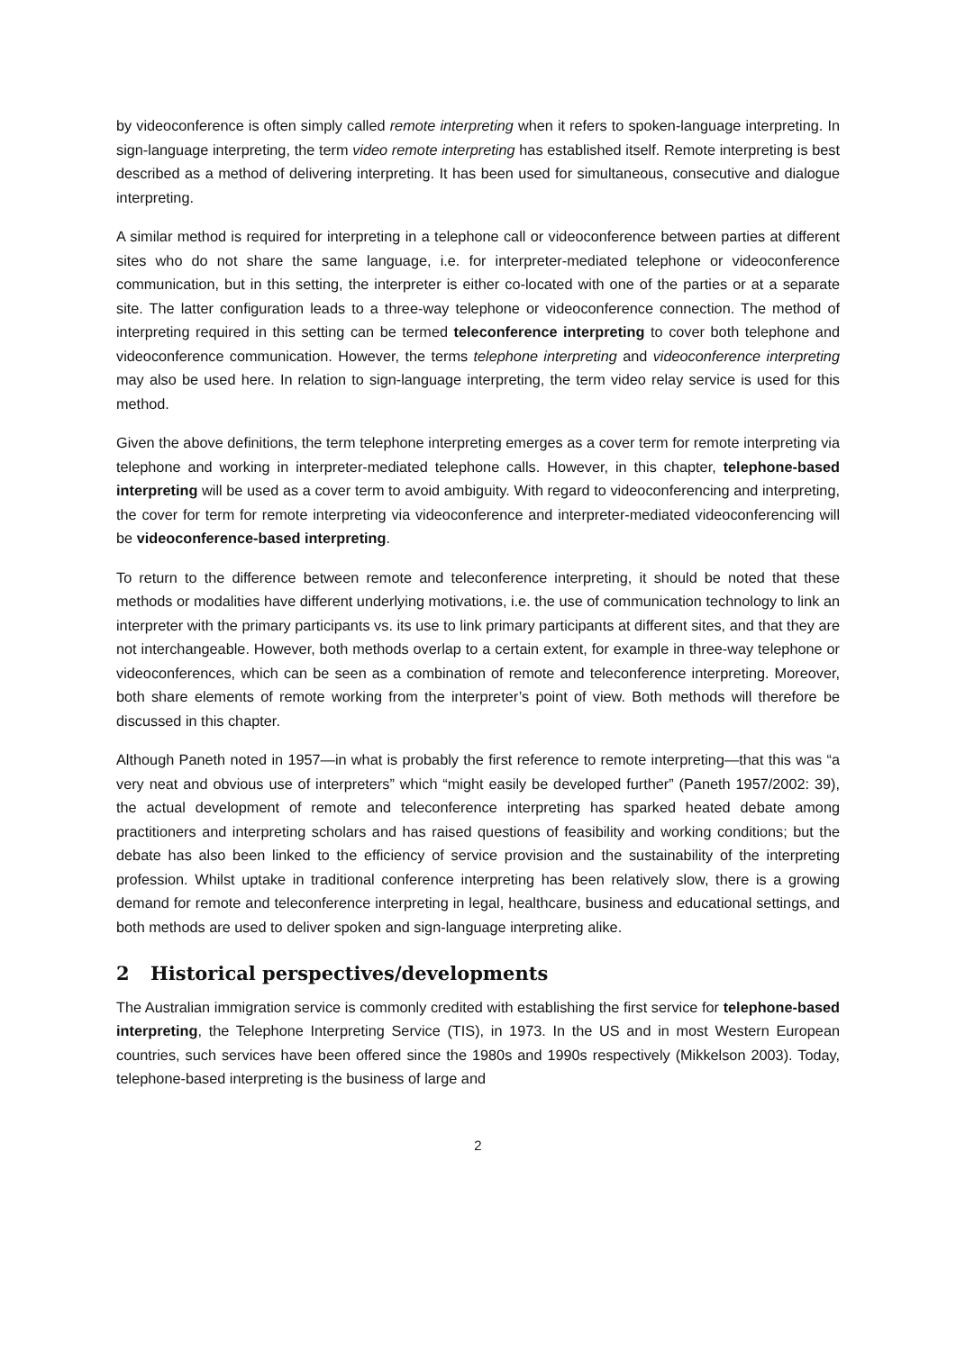by videoconference is often simply called remote interpreting when it refers to spoken-language interpreting. In sign-language interpreting, the term video remote interpreting has established itself. Remote interpreting is best described as a method of delivering interpreting. It has been used for simultaneous, consecutive and dialogue interpreting.
A similar method is required for interpreting in a telephone call or videoconference between parties at different sites who do not share the same language, i.e. for interpreter-mediated telephone or videoconference communication, but in this setting, the interpreter is either co-located with one of the parties or at a separate site. The latter configuration leads to a three-way telephone or videoconference connection. The method of interpreting required in this setting can be termed teleconference interpreting to cover both telephone and videoconference communication. However, the terms telephone interpreting and videoconference interpreting may also be used here. In relation to sign-language interpreting, the term video relay service is used for this method.
Given the above definitions, the term telephone interpreting emerges as a cover term for remote interpreting via telephone and working in interpreter-mediated telephone calls. However, in this chapter, telephone-based interpreting will be used as a cover term to avoid ambiguity. With regard to videoconferencing and interpreting, the cover for term for remote interpreting via videoconference and interpreter-mediated videoconferencing will be videoconference-based interpreting.
To return to the difference between remote and teleconference interpreting, it should be noted that these methods or modalities have different underlying motivations, i.e. the use of communication technology to link an interpreter with the primary participants vs. its use to link primary participants at different sites, and that they are not interchangeable. However, both methods overlap to a certain extent, for example in three-way telephone or videoconferences, which can be seen as a combination of remote and teleconference interpreting. Moreover, both share elements of remote working from the interpreter’s point of view. Both methods will therefore be discussed in this chapter.
Although Paneth noted in 1957—in what is probably the first reference to remote interpreting—that this was “a very neat and obvious use of interpreters” which “might easily be developed further” (Paneth 1957/2002: 39), the actual development of remote and teleconference interpreting has sparked heated debate among practitioners and interpreting scholars and has raised questions of feasibility and working conditions; but the debate has also been linked to the efficiency of service provision and the sustainability of the interpreting profession. Whilst uptake in traditional conference interpreting has been relatively slow, there is a growing demand for remote and teleconference interpreting in legal, healthcare, business and educational settings, and both methods are used to deliver spoken and sign-language interpreting alike.
2 Historical perspectives/developments
The Australian immigration service is commonly credited with establishing the first service for telephone-based interpreting, the Telephone Interpreting Service (TIS), in 1973. In the US and in most Western European countries, such services have been offered since the 1980s and 1990s respectively (Mikkelson 2003). Today, telephone-based interpreting is the business of large and
2